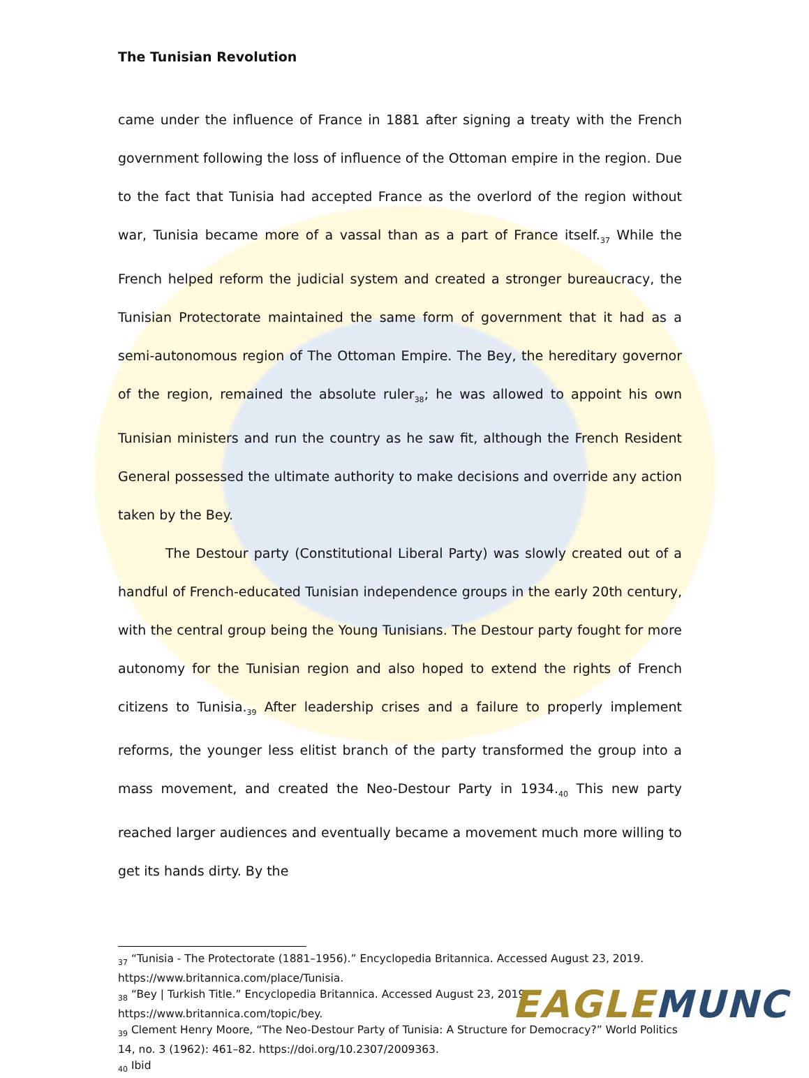The Tunisian Revolution
came under the influence of France in 1881 after signing a treaty with the French government following the loss of influence of the Ottoman empire in the region. Due to the fact that Tunisia had accepted France as the overlord of the region without war, Tunisia became more of a vassal than as a part of France itself.<sub>37</sub> While the French helped reform the judicial system and created a stronger bureaucracy, the Tunisian Protectorate maintained the same form of government that it had as a semi-autonomous region of The Ottoman Empire. The Bey, the hereditary governor of the region, remained the absolute ruler<sub>38</sub>; he was allowed to appoint his own Tunisian ministers and run the country as he saw fit, although the French Resident General possessed the ultimate authority to make decisions and override any action taken by the Bey.
The Destour party (Constitutional Liberal Party) was slowly created out of a handful of French-educated Tunisian independence groups in the early 20th century, with the central group being the Young Tunisians. The Destour party fought for more autonomy for the Tunisian region and also hoped to extend the rights of French citizens to Tunisia.<sub>39</sub> After leadership crises and a failure to properly implement reforms, the younger less elitist branch of the party transformed the group into a mass movement, and created the Neo-Destour Party in 1934.<sub>40</sub> This new party reached larger audiences and eventually became a movement much more willing to get its hands dirty. By the
<sub>37</sub> “Tunisia - The Protectorate (1881–1956).” Encyclopedia Britannica. Accessed August 23, 2019. https://www.britannica.com/place/Tunisia.
<sub>38</sub> “Bey | Turkish Title.” Encyclopedia Britannica. Accessed August 23, 2019.
https://www.britannica.com/topic/bey.
<sub>39</sub> Clement Henry Moore, “The Neo-Destour Party of Tunisia: A Structure for Democracy?” World Politics 14, no. 3 (1962): 461–82. https://doi.org/10.2307/2009363.
<sub>40</sub> Ibid
EAGLE MUNC